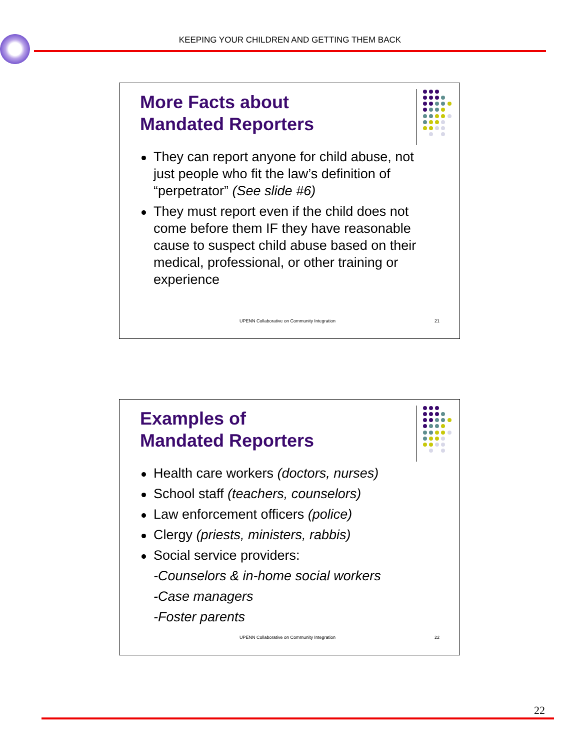KEEPING YOUR CHILDREN AND GETTING THEM BACK
More Facts about
Mandated Reporters
They can report anyone for child abuse, not just people who fit the law’s definition of “perpetrator” (See slide #6)
They must report even if the child does not come before them IF they have reasonable cause to suspect child abuse based on their medical, professional, or other training or experience
UPENN Collaborative on Community Integration
21
Examples of
Mandated Reporters
Health care workers (doctors, nurses)
School staff (teachers, counselors)
Law enforcement officers (police)
Clergy (priests, ministers, rabbis)
Social service providers:
-Counselors & in-home social workers
-Case managers
-Foster parents
UPENN Collaborative on Community Integration
22
22